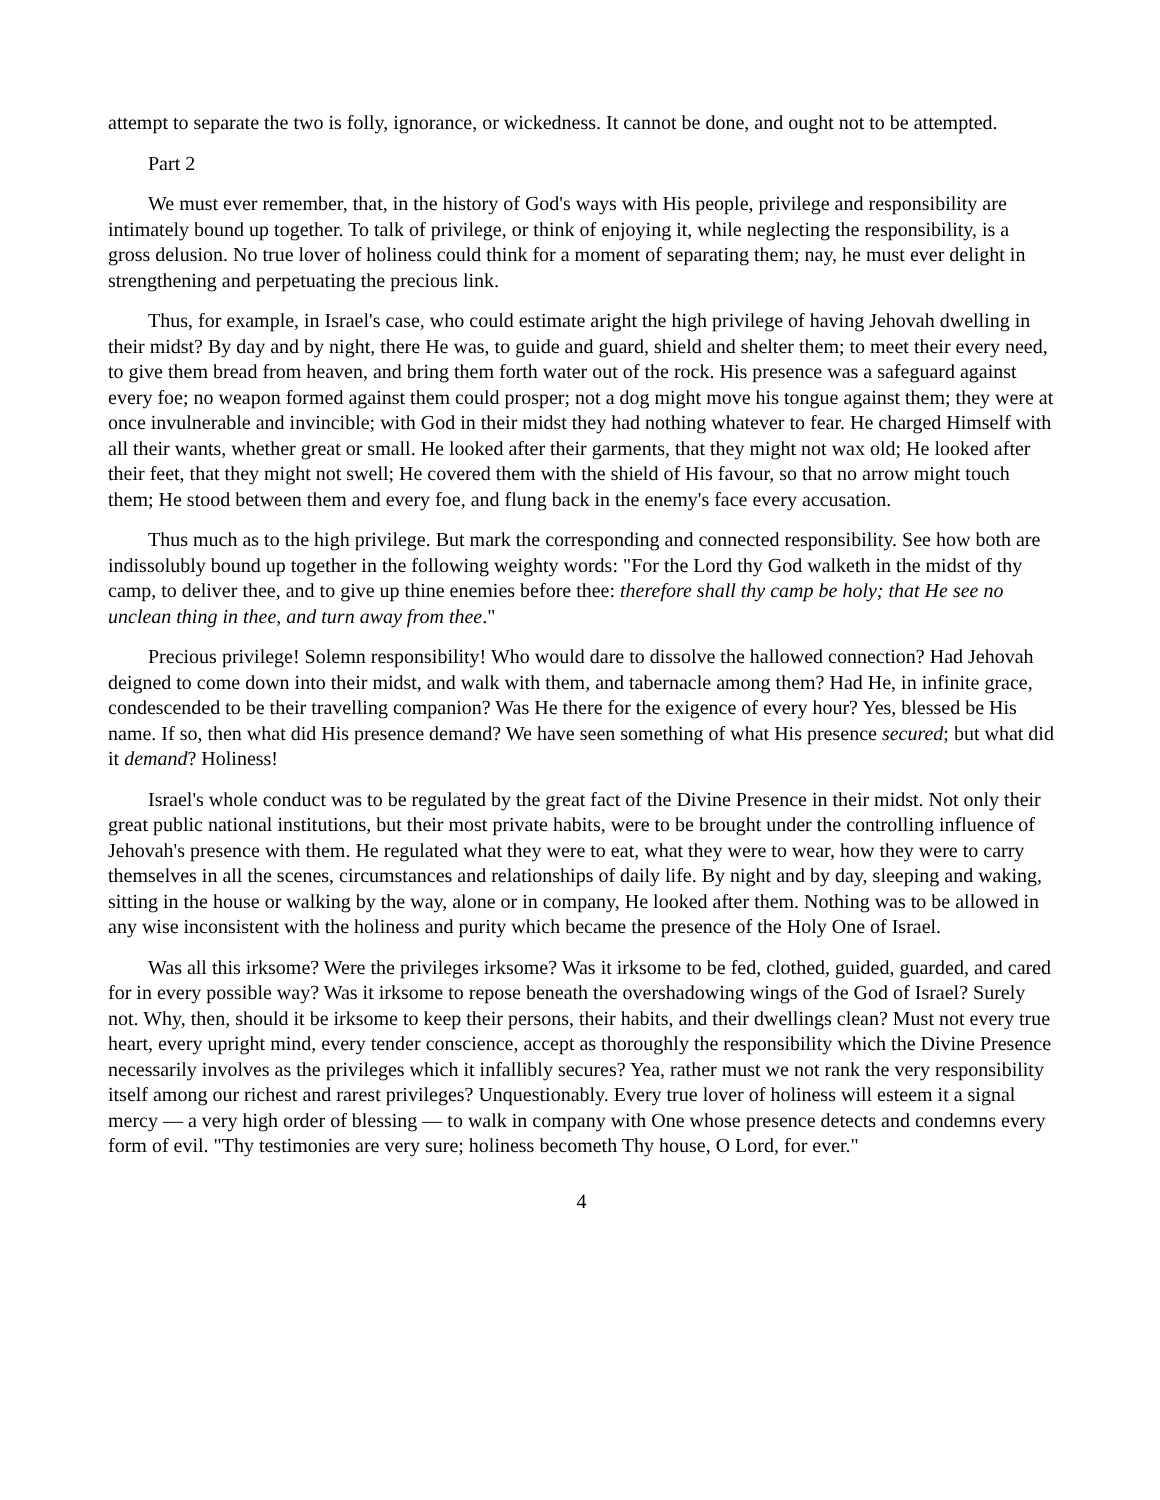attempt to separate the two is folly, ignorance, or wickedness. It cannot be done, and ought not to be attempted.
Part 2
We must ever remember, that, in the history of God's ways with His people, privilege and responsibility are intimately bound up together. To talk of privilege, or think of enjoying it, while neglecting the responsibility, is a gross delusion. No true lover of holiness could think for a moment of separating them; nay, he must ever delight in strengthening and perpetuating the precious link.
Thus, for example, in Israel's case, who could estimate aright the high privilege of having Jehovah dwelling in their midst? By day and by night, there He was, to guide and guard, shield and shelter them; to meet their every need, to give them bread from heaven, and bring them forth water out of the rock. His presence was a safeguard against every foe; no weapon formed against them could prosper; not a dog might move his tongue against them; they were at once invulnerable and invincible; with God in their midst they had nothing whatever to fear. He charged Himself with all their wants, whether great or small. He looked after their garments, that they might not wax old; He looked after their feet, that they might not swell; He covered them with the shield of His favour, so that no arrow might touch them; He stood between them and every foe, and flung back in the enemy's face every accusation.
Thus much as to the high privilege. But mark the corresponding and connected responsibility. See how both are indissolubly bound up together in the following weighty words: "For the Lord thy God walketh in the midst of thy camp, to deliver thee, and to give up thine enemies before thee: therefore shall thy camp be holy; that He see no unclean thing in thee, and turn away from thee."
Precious privilege! Solemn responsibility! Who would dare to dissolve the hallowed connection? Had Jehovah deigned to come down into their midst, and walk with them, and tabernacle among them? Had He, in infinite grace, condescended to be their travelling companion? Was He there for the exigence of every hour? Yes, blessed be His name. If so, then what did His presence demand? We have seen something of what His presence secured; but what did it demand? Holiness!
Israel's whole conduct was to be regulated by the great fact of the Divine Presence in their midst. Not only their great public national institutions, but their most private habits, were to be brought under the controlling influence of Jehovah's presence with them. He regulated what they were to eat, what they were to wear, how they were to carry themselves in all the scenes, circumstances and relationships of daily life. By night and by day, sleeping and waking, sitting in the house or walking by the way, alone or in company, He looked after them. Nothing was to be allowed in any wise inconsistent with the holiness and purity which became the presence of the Holy One of Israel.
Was all this irksome? Were the privileges irksome? Was it irksome to be fed, clothed, guided, guarded, and cared for in every possible way? Was it irksome to repose beneath the overshadowing wings of the God of Israel? Surely not. Why, then, should it be irksome to keep their persons, their habits, and their dwellings clean? Must not every true heart, every upright mind, every tender conscience, accept as thoroughly the responsibility which the Divine Presence necessarily involves as the privileges which it infallibly secures? Yea, rather must we not rank the very responsibility itself among our richest and rarest privileges? Unquestionably. Every true lover of holiness will esteem it a signal mercy — a very high order of blessing — to walk in company with One whose presence detects and condemns every form of evil. "Thy testimonies are very sure; holiness becometh Thy house, O Lord, for ever."
4